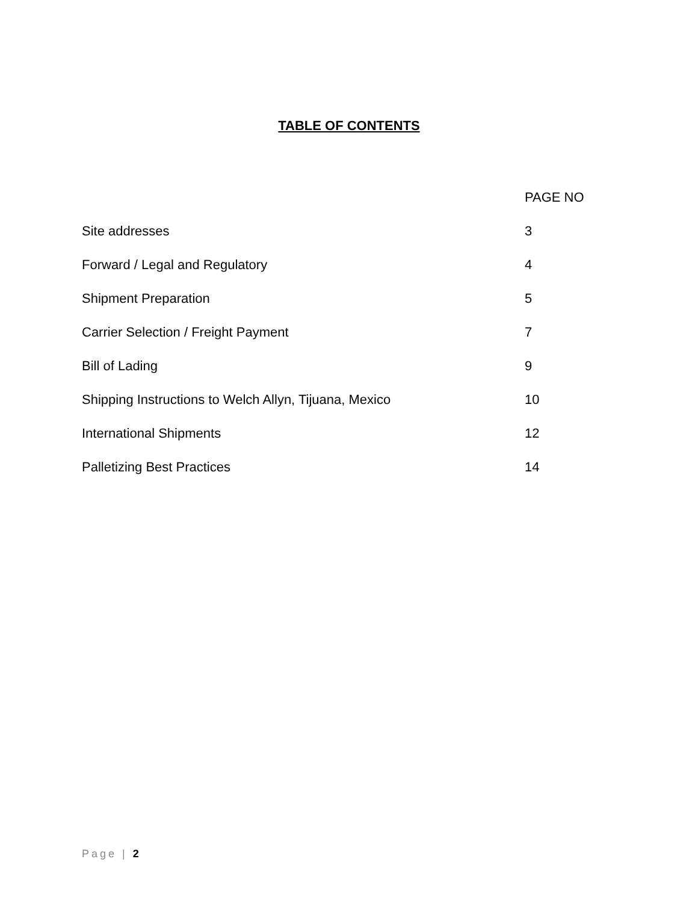TABLE OF CONTENTS
| | PAGE NO |
| --- | --- |
| Site addresses | 3 |
| Forward / Legal and Regulatory | 4 |
| Shipment Preparation | 5 |
| Carrier Selection / Freight Payment | 7 |
| Bill of Lading | 9 |
| Shipping Instructions to Welch Allyn, Tijuana, Mexico | 10 |
| International Shipments | 12 |
| Palletizing Best Practices | 14 |
Page | 2